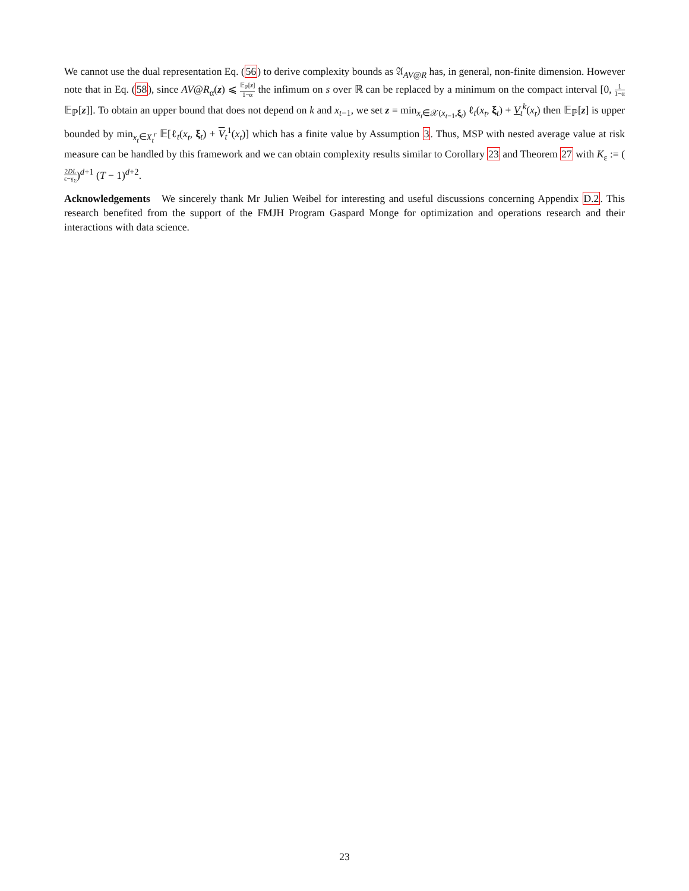We cannot use the dual representation Eq. (56) to derive complexity bounds as 𝔄<sub>AV@R</sub> has, in general, non-finite dimension. However note that in Eq. (58), since AV@R<sub>α</sub>(z) ⩽ 𝔼<sub>ℙ</sub>[z] 1−α the infimum on s over ℝ can be replaced by a minimum on the compact interval [0, 1 1−α 𝔼<sub>ℙ</sub>[z]]. To obtain an upper bound that does not depend on k and x<sub>t−1</sub>, we set z = min<sub>x<sub>t</sub>∈𝒳(x<sub>t−1</sub>,ξ<sub>t</sub>)</sub> ℓ<sub>t</sub>(x<sub>t</sub>, ξ<sub>t</sub>) + V<sub>t</sub><sup>k</sup>(x<sub>t</sub>) then 𝔼<sub>ℙ</sub>[z] is upper bounded by min<sub>x<sub>t</sub>∈X<sub>t</sub><sup>r</sup></sub> 𝔼[ℓ<sub>t</sub>(x<sub>t</sub>, ξ<sub>t</sub>) + V<sub>t</sub><sup>1</sup>(x<sub>t</sub>)] which has a finite value by Assumption 3. Thus, MSP with nested average value at risk measure can be handled by this framework and we can obtain complexity results similar to Corollary 23 and Theorem 27 with K<sub>ε</sub> := (2DL ε−γ<sub>Σ</sub>)<sup>d+1</sup> (T − 1)<sup>d+2</sup>.
Acknowledgements We sincerely thank Mr Julien Weibel for interesting and useful discussions concerning Appendix D.2. This research benefited from the support of the FMJH Program Gaspard Monge for optimization and operations research and their interactions with data science.
23